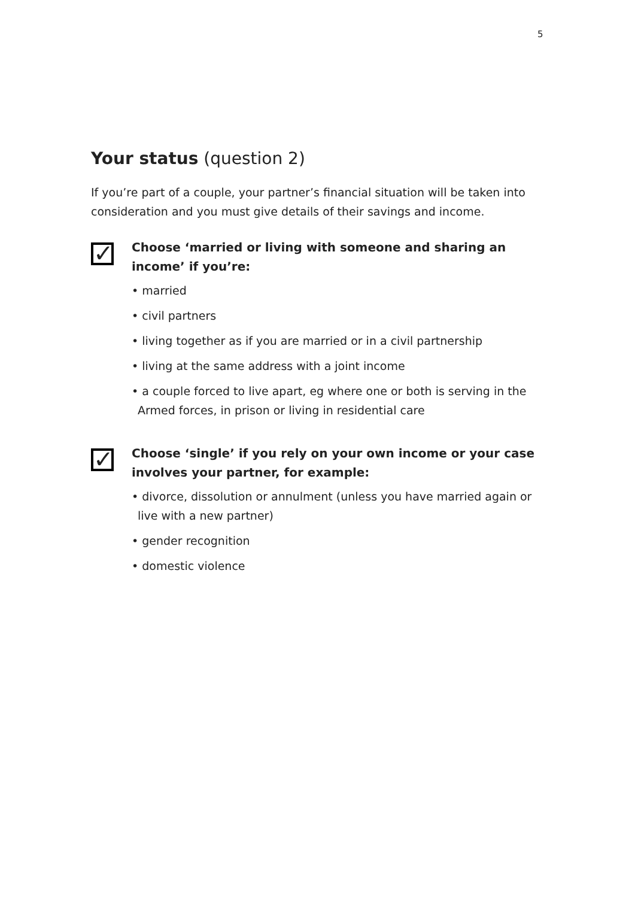5
Your status (question 2)
If you’re part of a couple, your partner’s financial situation will be taken into consideration and you must give details of their savings and income.
✓
Choose ‘married or living with someone and sharing an income’ if you’re:
• married
• civil partners
• living together as if you are married or in a civil partnership
• living at the same address with a joint income
• a couple forced to live apart, eg where one or both is serving in the Armed forces, in prison or living in residential care
✓
Choose ‘single’ if you rely on your own income or your case involves your partner, for example:
• divorce, dissolution or annulment (unless you have married again or live with a new partner)
• gender recognition
• domestic violence